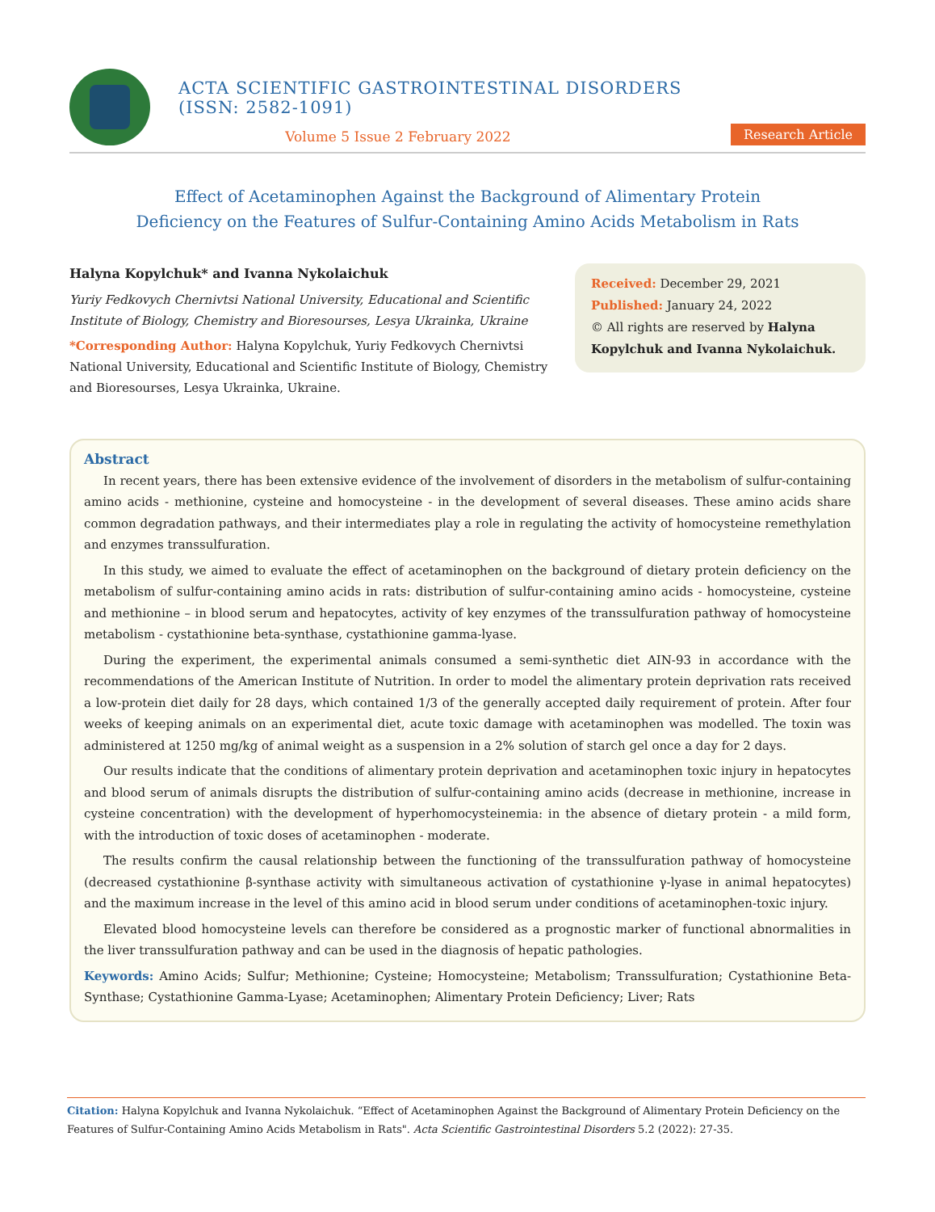ACTA SCIENTIFIC GASTROINTESTINAL DISORDERS (ISSN: 2582-1091)
Volume 5 Issue 2 February 2022
Research Article
Effect of Acetaminophen Against the Background of Alimentary Protein
Deficiency on the Features of Sulfur-Containing Amino Acids Metabolism in Rats
Halyna Kopylchuk* and Ivanna Nykolaichuk
Yuriy Fedkovych Chernivtsi National University, Educational and Scientific Institute of Biology, Chemistry and Bioresourses, Lesya Ukrainka, Ukraine
*Corresponding Author: Halyna Kopylchuk, Yuriy Fedkovych Chernivtsi National University, Educational and Scientific Institute of Biology, Chemistry and Bioresourses, Lesya Ukrainka, Ukraine.
Received: December 29, 2021
Published: January 24, 2022
© All rights are reserved by Halyna Kopylchuk and Ivanna Nykolaichuk.
Abstract
In recent years, there has been extensive evidence of the involvement of disorders in the metabolism of sulfur-containing amino acids - methionine, cysteine and homocysteine - in the development of several diseases. These amino acids share common degradation pathways, and their intermediates play a role in regulating the activity of homocysteine remethylation and enzymes transsulfuration.
In this study, we aimed to evaluate the effect of acetaminophen on the background of dietary protein deficiency on the metabolism of sulfur-containing amino acids in rats: distribution of sulfur-containing amino acids - homocysteine, cysteine and methionine – in blood serum and hepatocytes, activity of key enzymes of the transsulfuration pathway of homocysteine metabolism - cystathionine beta-synthase, cystathionine gamma-lyase.
During the experiment, the experimental animals consumed a semi-synthetic diet AIN-93 in accordance with the recommendations of the American Institute of Nutrition. In order to model the alimentary protein deprivation rats received a low-protein diet daily for 28 days, which contained 1/3 of the generally accepted daily requirement of protein. After four weeks of keeping animals on an experimental diet, acute toxic damage with acetaminophen was modelled. The toxin was administered at 1250 mg/kg of animal weight as a suspension in a 2% solution of starch gel once a day for 2 days.
Our results indicate that the conditions of alimentary protein deprivation and acetaminophen toxic injury in hepatocytes and blood serum of animals disrupts the distribution of sulfur-containing amino acids (decrease in methionine, increase in cysteine concentration) with the development of hyperhomocysteinemia: in the absence of dietary protein - a mild form, with the introduction of toxic doses of acetaminophen - moderate.
The results confirm the causal relationship between the functioning of the transsulfuration pathway of homocysteine (decreased cystathionine β-synthase activity with simultaneous activation of cystathionine γ-lyase in animal hepatocytes) and the maximum increase in the level of this amino acid in blood serum under conditions of acetaminophen-toxic injury.
Elevated blood homocysteine levels can therefore be considered as a prognostic marker of functional abnormalities in the liver transsulfuration pathway and can be used in the diagnosis of hepatic pathologies.
Keywords: Amino Acids; Sulfur; Methionine; Cysteine; Homocysteine; Metabolism; Transsulfuration; Cystathionine Beta-Synthase; Cystathionine Gamma-Lyase; Acetaminophen; Alimentary Protein Deficiency; Liver; Rats
Citation: Halyna Kopylchuk and Ivanna Nykolaichuk. “Effect of Acetaminophen Against the Background of Alimentary Protein Deficiency on the Features of Sulfur-Containing Amino Acids Metabolism in Rats". Acta Scientific Gastrointestinal Disorders 5.2 (2022): 27-35.